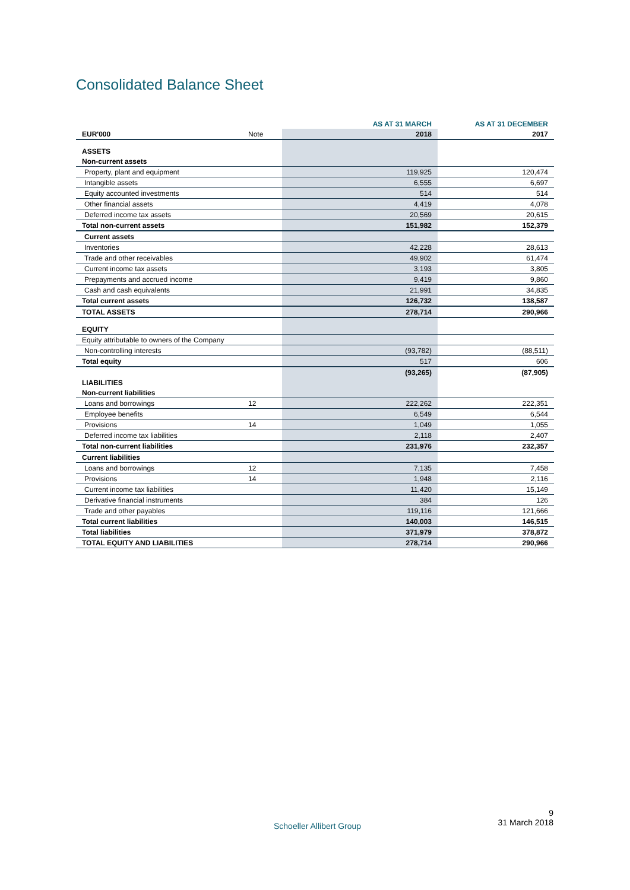Consolidated Balance Sheet
| | | AS AT 31 MARCH | AS AT 31 DECEMBER |
| --- | --- | --- | --- |
| EUR'000 | Note | 2018 | 2017 |
| ASSETS | | | |
| Non-current assets | | | |
| Property, plant and equipment | | 119,925 | 120,474 |
| Intangible assets | | 6,555 | 6,697 |
| Equity accounted investments | | 514 | 514 |
| Other financial assets | | 4,419 | 4,078 |
| Deferred income tax assets | | 20,569 | 20,615 |
| Total non-current assets | | 151,982 | 152,379 |
| Current assets | | | |
| Inventories | | 42,228 | 28,613 |
| Trade and other receivables | | 49,902 | 61,474 |
| Current income tax assets | | 3,193 | 3,805 |
| Prepayments and accrued income | | 9,419 | 9,860 |
| Cash and cash equivalents | | 21,991 | 34,835 |
| Total current assets | | 126,732 | 138,587 |
| TOTAL ASSETS | | 278,714 | 290,966 |
| EQUITY | | | |
| Equity attributable to owners of the Company | | | |
| Non-controlling interests | | (93,782) | (88,511) |
| Total equity | | 517 | 606 |
| | | (93,265) | (87,905) |
| LIABILITIES | | | |
| Non-current liabilities | | | |
| Loans and borrowings | 12 | 222,262 | 222,351 |
| Employee benefits | | 6,549 | 6,544 |
| Provisions | 14 | 1,049 | 1,055 |
| Deferred income tax liabilities | | 2,118 | 2,407 |
| Total non-current liabilities | | 231,976 | 232,357 |
| Current liabilities | | | |
| Loans and borrowings | 12 | 7,135 | 7,458 |
| Provisions | 14 | 1,948 | 2,116 |
| Current income tax liabilities | | 11,420 | 15,149 |
| Derivative financial instruments | | 384 | 126 |
| Trade and other payables | | 119,116 | 121,666 |
| Total current liabilities | | 140,003 | 146,515 |
| Total liabilities | | 371,979 | 378,872 |
| TOTAL EQUITY AND LIABILITIES | | 278,714 | 290,966 |
Schoeller Allibert Group
9
31 March 2018